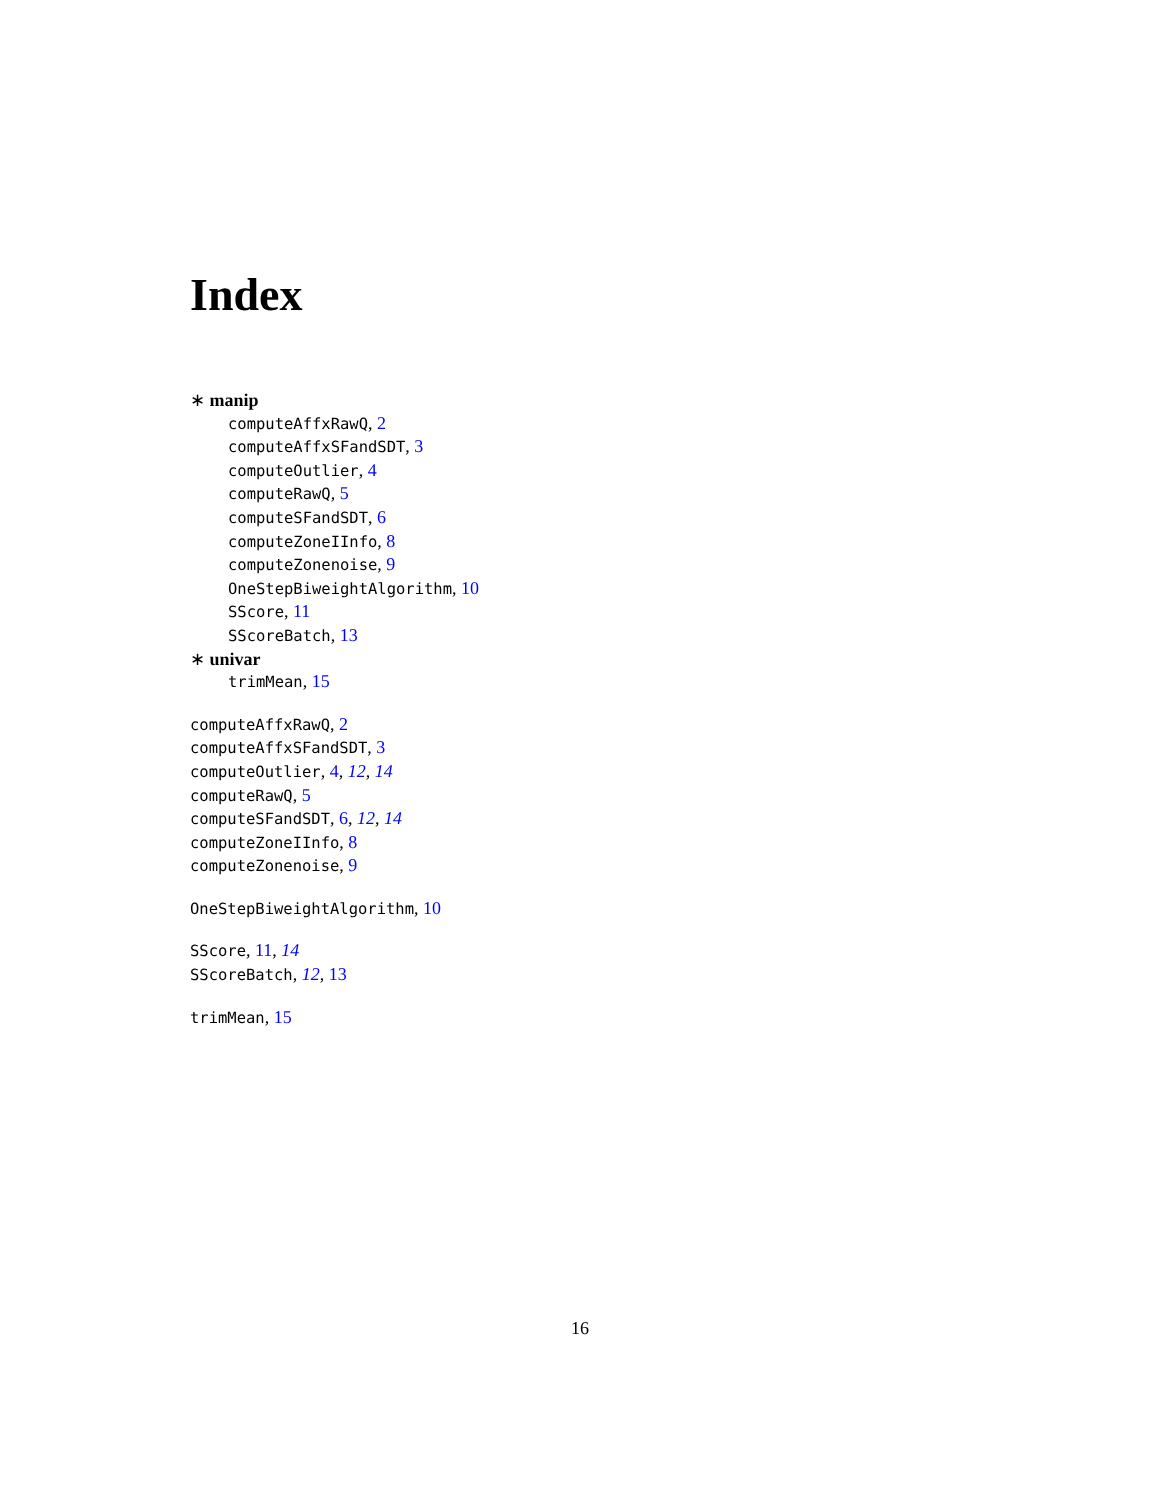Index
∗ manip
computeAffxRawQ, 2
computeAffxSFandSDT, 3
computeOutlier, 4
computeRawQ, 5
computeSFandSDT, 6
computeZoneIInfo, 8
computeZonenoise, 9
OneStepBiweightAlgorithm, 10
SScore, 11
SScoreBatch, 13
∗ univar
trimMean, 15
computeAffxRawQ, 2
computeAffxSFandSDT, 3
computeOutlier, 4, 12, 14
computeRawQ, 5
computeSFandSDT, 6, 12, 14
computeZoneIInfo, 8
computeZonenoise, 9
OneStepBiweightAlgorithm, 10
SScore, 11, 14
SScoreBatch, 12, 13
trimMean, 15
16